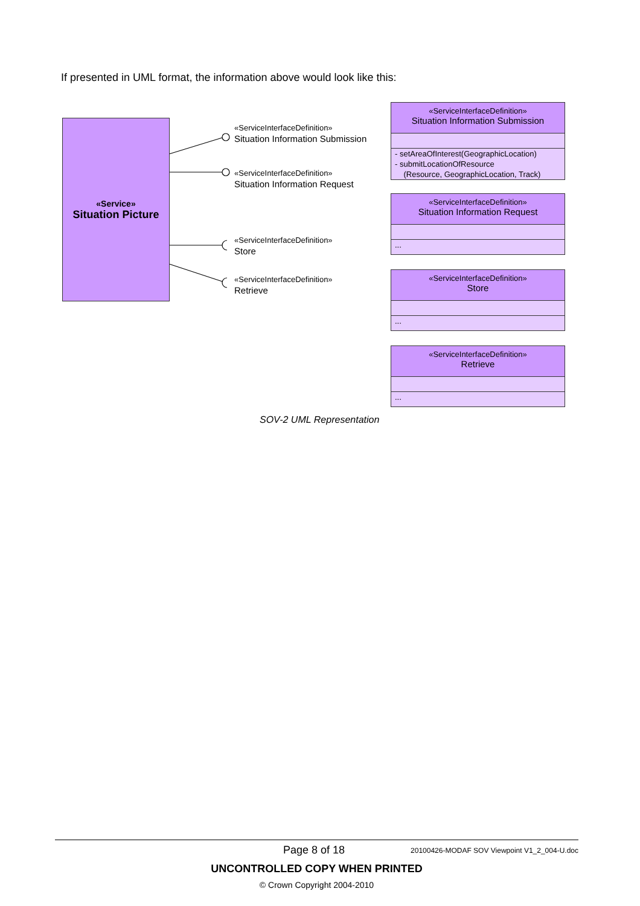If presented in UML format, the information above would look like this:
«Service»
Situation Picture
«ServiceInterfaceDefinition»
Situation Information Submission
«ServiceInterfaceDefinition»
Situation Information Request
«ServiceInterfaceDefinition»
Store
«ServiceInterfaceDefinition»
Retrieve
«ServiceInterfaceDefinition»
Situation Information Submission
- setAreaOfInterest(GeographicLocation)
- submitLocationOfResource
(Resource, GeographicLocation, Track)
«ServiceInterfaceDefinition»
Situation Information Request
...
«ServiceInterfaceDefinition»
Store
...
«ServiceInterfaceDefinition»
Retrieve
...
SOV-2 UML Representation
Page 8 of 18 20100426-MODAF SOV Viewpoint V1_2_004-U.doc
UNCONTROLLED COPY WHEN PRINTED
© Crown Copyright 2004-2010